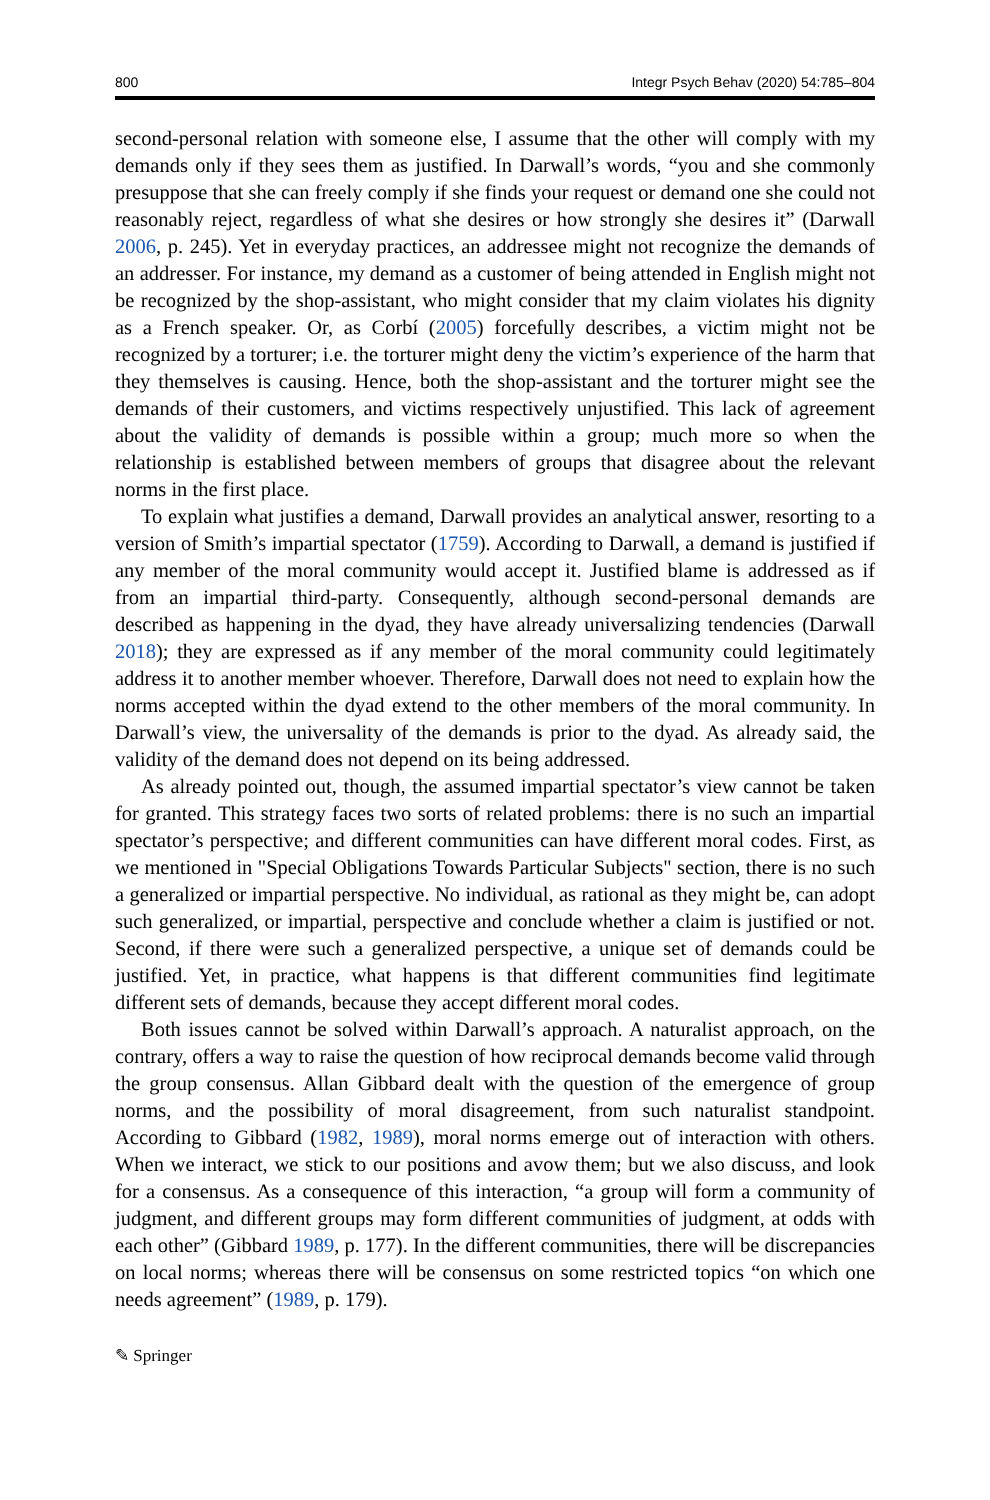800 Integr Psych Behav (2020) 54:785–804
second-personal relation with someone else, I assume that the other will comply with my demands only if they sees them as justified. In Darwall’s words, “you and she commonly presuppose that she can freely comply if she finds your request or demand one she could not reasonably reject, regardless of what she desires or how strongly she desires it” (Darwall 2006, p. 245). Yet in everyday practices, an addressee might not recognize the demands of an addresser. For instance, my demand as a customer of being attended in English might not be recognized by the shop-assistant, who might consider that my claim violates his dignity as a French speaker. Or, as Corbí (2005) forcefully describes, a victim might not be recognized by a torturer; i.e. the torturer might deny the victim’s experience of the harm that they themselves is causing. Hence, both the shop-assistant and the torturer might see the demands of their customers, and victims respectively unjustified. This lack of agreement about the validity of demands is possible within a group; much more so when the relationship is established between members of groups that disagree about the relevant norms in the first place.
To explain what justifies a demand, Darwall provides an analytical answer, resorting to a version of Smith’s impartial spectator (1759). According to Darwall, a demand is justified if any member of the moral community would accept it. Justified blame is addressed as if from an impartial third-party. Consequently, although second-personal demands are described as happening in the dyad, they have already universalizing tendencies (Darwall 2018); they are expressed as if any member of the moral community could legitimately address it to another member whoever. Therefore, Darwall does not need to explain how the norms accepted within the dyad extend to the other members of the moral community. In Darwall’s view, the universality of the demands is prior to the dyad. As already said, the validity of the demand does not depend on its being addressed.
As already pointed out, though, the assumed impartial spectator’s view cannot be taken for granted. This strategy faces two sorts of related problems: there is no such an impartial spectator’s perspective; and different communities can have different moral codes. First, as we mentioned in "Special Obligations Towards Particular Subjects" section, there is no such a generalized or impartial perspective. No individual, as rational as they might be, can adopt such generalized, or impartial, perspective and conclude whether a claim is justified or not. Second, if there were such a generalized perspective, a unique set of demands could be justified. Yet, in practice, what happens is that different communities find legitimate different sets of demands, because they accept different moral codes.
Both issues cannot be solved within Darwall’s approach. A naturalist approach, on the contrary, offers a way to raise the question of how reciprocal demands become valid through the group consensus. Allan Gibbard dealt with the question of the emergence of group norms, and the possibility of moral disagreement, from such naturalist standpoint. According to Gibbard (1982, 1989), moral norms emerge out of interaction with others. When we interact, we stick to our positions and avow them; but we also discuss, and look for a consensus. As a consequence of this interaction, “a group will form a community of judgment, and different groups may form different communities of judgment, at odds with each other” (Gibbard 1989, p. 177). In the different communities, there will be discrepancies on local norms; whereas there will be consensus on some restricted topics “on which one needs agreement” (1989, p. 179).
✎ Springer